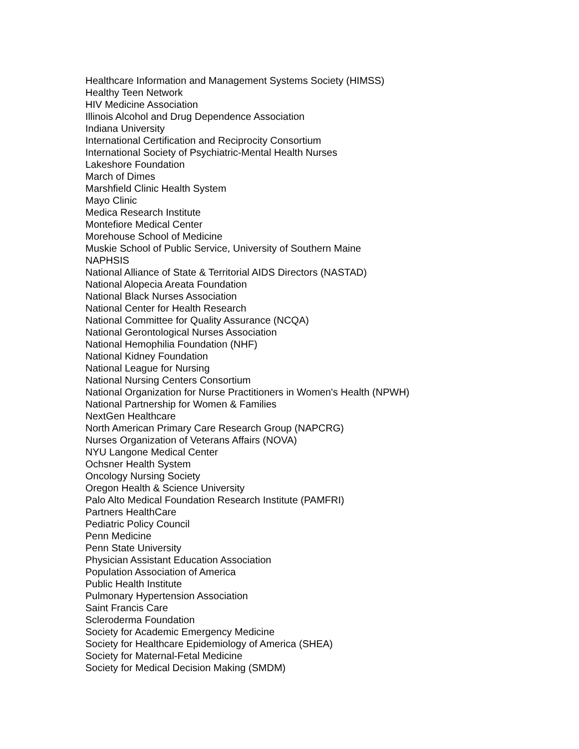Healthcare Information and Management Systems Society (HIMSS)
Healthy Teen Network
HIV Medicine Association
Illinois Alcohol and Drug Dependence Association
Indiana University
International Certification and Reciprocity Consortium
International Society of Psychiatric-Mental Health Nurses
Lakeshore Foundation
March of Dimes
Marshfield Clinic Health System
Mayo Clinic
Medica Research Institute
Montefiore Medical Center
Morehouse School of Medicine
Muskie School of Public Service, University of Southern Maine
NAPHSIS
National Alliance of State & Territorial AIDS Directors (NASTAD)
National Alopecia Areata Foundation
National Black Nurses Association
National Center for Health Research
National Committee for Quality Assurance (NCQA)
National Gerontological Nurses Association
National Hemophilia Foundation (NHF)
National Kidney Foundation
National League for Nursing
National Nursing Centers Consortium
National Organization for Nurse Practitioners in Women's Health (NPWH)
National Partnership for Women & Families
NextGen Healthcare
North American Primary Care Research Group (NAPCRG)
Nurses Organization of Veterans Affairs (NOVA)
NYU Langone Medical Center
Ochsner Health System
Oncology Nursing Society
Oregon Health & Science University
Palo Alto Medical Foundation Research Institute (PAMFRI)
Partners HealthCare
Pediatric Policy Council
Penn Medicine
Penn State University
Physician Assistant Education Association
Population Association of America
Public Health Institute
Pulmonary Hypertension Association
Saint Francis Care
Scleroderma Foundation
Society for Academic Emergency Medicine
Society for Healthcare Epidemiology of America (SHEA)
Society for Maternal-Fetal Medicine
Society for Medical Decision Making (SMDM)